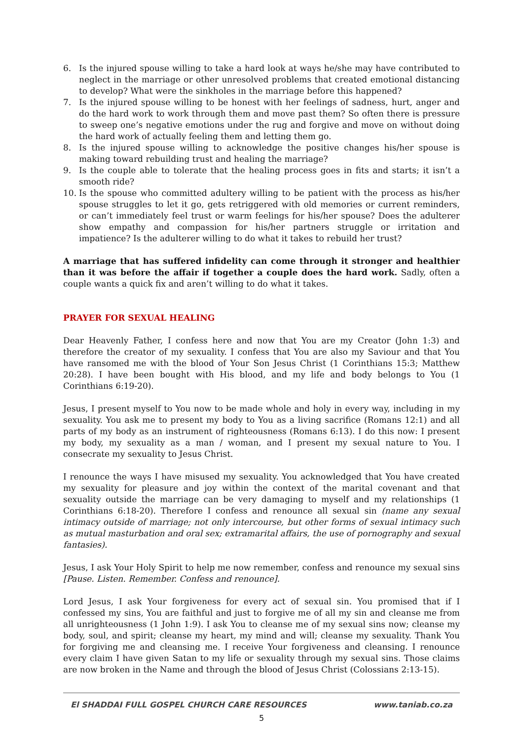6. Is the injured spouse willing to take a hard look at ways he/she may have contributed to neglect in the marriage or other unresolved problems that created emotional distancing to develop? What were the sinkholes in the marriage before this happened?
7. Is the injured spouse willing to be honest with her feelings of sadness, hurt, anger and do the hard work to work through them and move past them? So often there is pressure to sweep one’s negative emotions under the rug and forgive and move on without doing the hard work of actually feeling them and letting them go.
8. Is the injured spouse willing to acknowledge the positive changes his/her spouse is making toward rebuilding trust and healing the marriage?
9. Is the couple able to tolerate that the healing process goes in fits and starts; it isn’t a smooth ride?
10. Is the spouse who committed adultery willing to be patient with the process as his/her spouse struggles to let it go, gets retriggered with old memories or current reminders, or can’t immediately feel trust or warm feelings for his/her spouse? Does the adulterer show empathy and compassion for his/her partners struggle or irritation and impatience? Is the adulterer willing to do what it takes to rebuild her trust?
A marriage that has suffered infidelity can come through it stronger and healthier than it was before the affair if together a couple does the hard work. Sadly, often a couple wants a quick fix and aren’t willing to do what it takes.
PRAYER FOR SEXUAL HEALING
Dear Heavenly Father, I confess here and now that You are my Creator (John 1:3) and therefore the creator of my sexuality. I confess that You are also my Saviour and that You have ransomed me with the blood of Your Son Jesus Christ (1 Corinthians 15:3; Matthew 20:28). I have been bought with His blood, and my life and body belongs to You (1 Corinthians 6:19-20).
Jesus, I present myself to You now to be made whole and holy in every way, including in my sexuality. You ask me to present my body to You as a living sacrifice (Romans 12:1) and all parts of my body as an instrument of righteousness (Romans 6:13). I do this now: I present my body, my sexuality as a man / woman, and I present my sexual nature to You. I consecrate my sexuality to Jesus Christ.
I renounce the ways I have misused my sexuality. You acknowledged that You have created my sexuality for pleasure and joy within the context of the marital covenant and that sexuality outside the marriage can be very damaging to myself and my relationships (1 Corinthians 6:18-20). Therefore I confess and renounce all sexual sin (name any sexual intimacy outside of marriage; not only intercourse, but other forms of sexual intimacy such as mutual masturbation and oral sex; extramarital affairs, the use of pornography and sexual fantasies).
Jesus, I ask Your Holy Spirit to help me now remember, confess and renounce my sexual sins [Pause. Listen. Remember. Confess and renounce].
Lord Jesus, I ask Your forgiveness for every act of sexual sin. You promised that if I confessed my sins, You are faithful and just to forgive me of all my sin and cleanse me from all unrighteousness (1 John 1:9). I ask You to cleanse me of my sexual sins now; cleanse my body, soul, and spirit; cleanse my heart, my mind and will; cleanse my sexuality. Thank You for forgiving me and cleansing me. I receive Your forgiveness and cleansing. I renounce every claim I have given Satan to my life or sexuality through my sexual sins. Those claims are now broken in the Name and through the blood of Jesus Christ (Colossians 2:13-15).
El SHADDAI FULL GOSPEL CHURCH CARE RESOURCES www.taniab.co.za
5